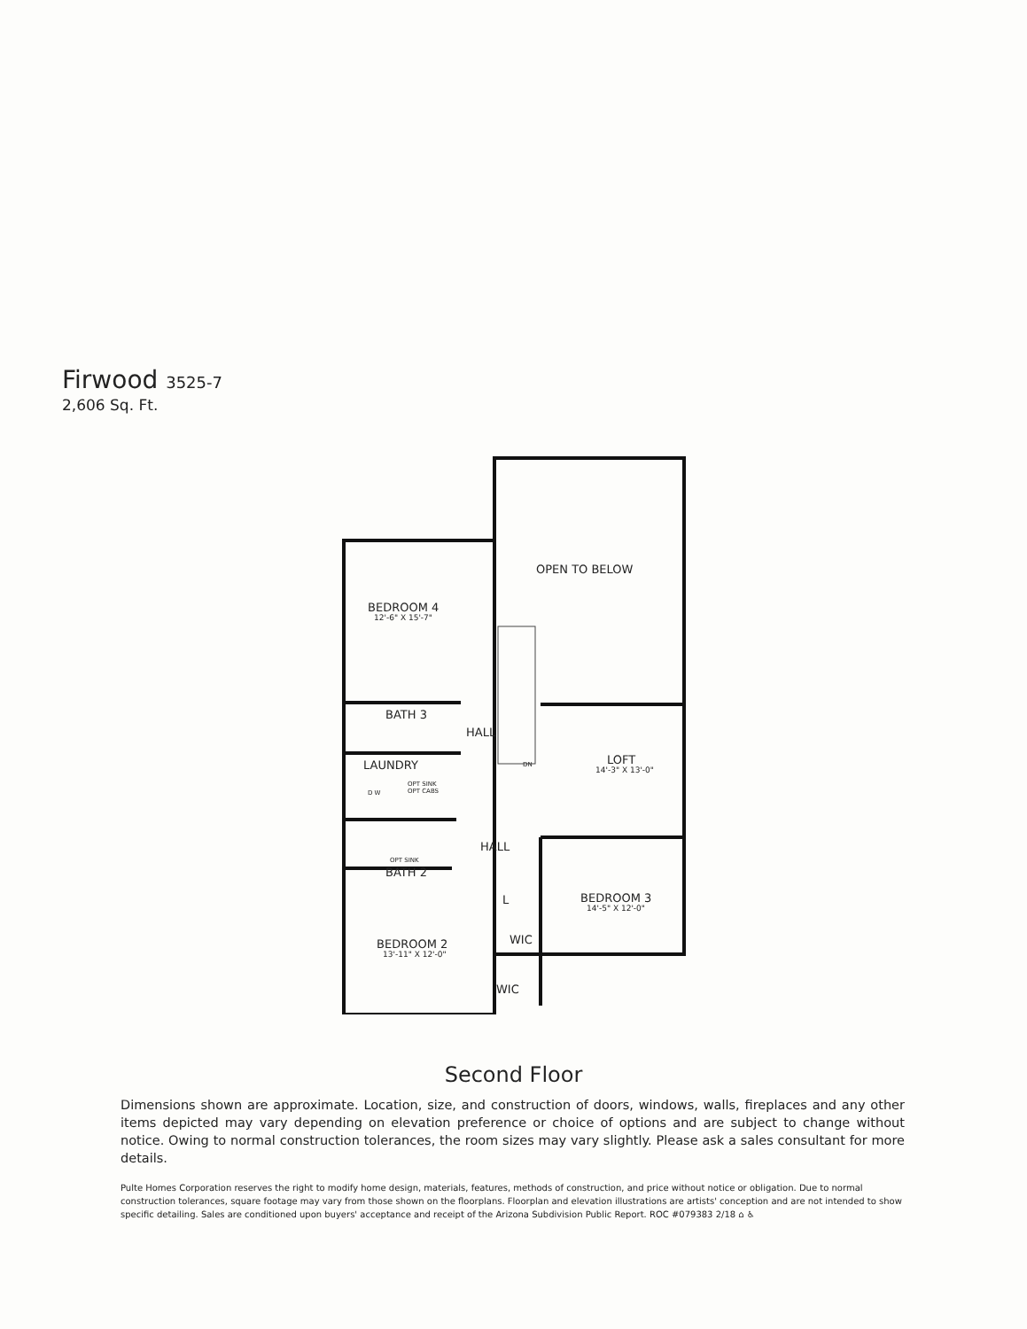Firwood 3525-7
2,606 Sq. Ft.
OPEN TO BELOW
BEDROOM 4
12'-6" X 15'-7"
BATH 3
HALL
LAUNDRY
OPT SINK
OPT CABS
D W
LOFT
14'-3" X 13'-0"
DN
HALL
OPT SINK
BATH 2
L
BEDROOM 3
14'-5" X 12'-0"
WIC
BEDROOM 2
13'-11" X 12'-0"
WIC
Second Floor
Dimensions shown are approximate. Location, size, and construction of doors, windows, walls, fireplaces and any other items depicted may vary depending on elevation preference or choice of options and are subject to change without notice. Owing to normal construction tolerances, the room sizes may vary slightly. Please ask a sales consultant for more details.
Pulte Homes Corporation reserves the right to modify home design, materials, features, methods of construction, and price without notice or obligation. Due to normal construction tolerances, square footage may vary from those shown on the floorplans. Floorplan and elevation illustrations are artists' conception and are not intended to show specific detailing. Sales are conditioned upon buyers' acceptance and receipt of the Arizona Subdivision Public Report. ROC #079383 2/18 ⌂ ♿